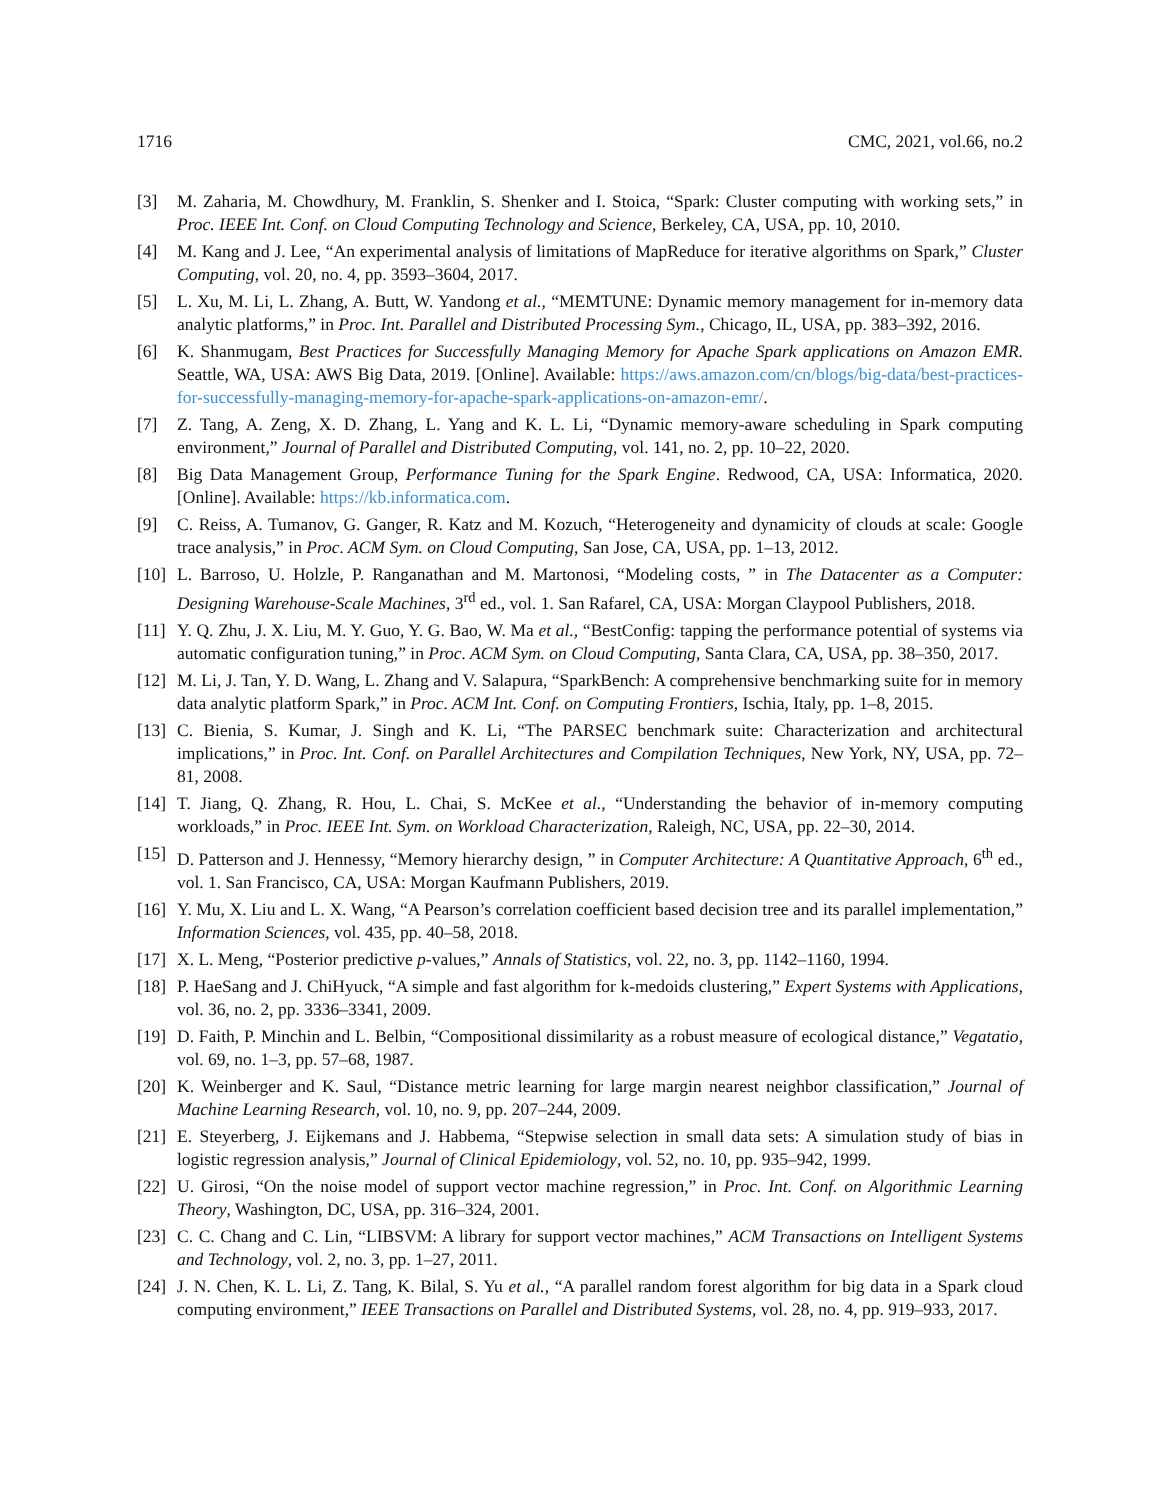1716 CMC, 2021, vol.66, no.2
[3] M. Zaharia, M. Chowdhury, M. Franklin, S. Shenker and I. Stoica, “Spark: Cluster computing with working sets,” in Proc. IEEE Int. Conf. on Cloud Computing Technology and Science, Berkeley, CA, USA, pp. 10, 2010.
[4] M. Kang and J. Lee, “An experimental analysis of limitations of MapReduce for iterative algorithms on Spark,” Cluster Computing, vol. 20, no. 4, pp. 3593–3604, 2017.
[5] L. Xu, M. Li, L. Zhang, A. Butt, W. Yandong et al., “MEMTUNE: Dynamic memory management for in-memory data analytic platforms,” in Proc. Int. Parallel and Distributed Processing Sym., Chicago, IL, USA, pp. 383–392, 2016.
[6] K. Shanmugam, Best Practices for Successfully Managing Memory for Apache Spark applications on Amazon EMR. Seattle, WA, USA: AWS Big Data, 2019. [Online]. Available: https://aws.amazon.com/cn/blogs/big-data/best-practices-for-successfully-managing-memory-for-apache-spark-applications-on-amazon-emr/.
[7] Z. Tang, A. Zeng, X. D. Zhang, L. Yang and K. L. Li, “Dynamic memory-aware scheduling in Spark computing environment,” Journal of Parallel and Distributed Computing, vol. 141, no. 2, pp. 10–22, 2020.
[8] Big Data Management Group, Performance Tuning for the Spark Engine. Redwood, CA, USA: Informatica, 2020. [Online]. Available: https://kb.informatica.com.
[9] C. Reiss, A. Tumanov, G. Ganger, R. Katz and M. Kozuch, “Heterogeneity and dynamicity of clouds at scale: Google trace analysis,” in Proc. ACM Sym. on Cloud Computing, San Jose, CA, USA, pp. 1–13, 2012.
[10] L. Barroso, U. Holzle, P. Ranganathan and M. Martonosi, “Modeling costs, ” in The Datacenter as a Computer: Designing Warehouse-Scale Machines, 3<sup>rd</sup> ed., vol. 1. San Rafarel, CA, USA: Morgan Claypool Publishers, 2018.
[11] Y. Q. Zhu, J. X. Liu, M. Y. Guo, Y. G. Bao, W. Ma et al., “BestConfig: tapping the performance potential of systems via automatic configuration tuning,” in Proc. ACM Sym. on Cloud Computing, Santa Clara, CA, USA, pp. 38–350, 2017.
[12] M. Li, J. Tan, Y. D. Wang, L. Zhang and V. Salapura, “SparkBench: A comprehensive benchmarking suite for in memory data analytic platform Spark,” in Proc. ACM Int. Conf. on Computing Frontiers, Ischia, Italy, pp. 1–8, 2015.
[13] C. Bienia, S. Kumar, J. Singh and K. Li, “The PARSEC benchmark suite: Characterization and architectural implications,” in Proc. Int. Conf. on Parallel Architectures and Compilation Techniques, New York, NY, USA, pp. 72–81, 2008.
[14] T. Jiang, Q. Zhang, R. Hou, L. Chai, S. McKee et al., “Understanding the behavior of in-memory computing workloads,” in Proc. IEEE Int. Sym. on Workload Characterization, Raleigh, NC, USA, pp. 22–30, 2014.
[15] D. Patterson and J. Hennessy, “Memory hierarchy design, ” in Computer Architecture: A Quantitative Approach, 6<sup>th</sup> ed., vol. 1. San Francisco, CA, USA: Morgan Kaufmann Publishers, 2019.
[16] Y. Mu, X. Liu and L. X. Wang, “A Pearson’s correlation coefficient based decision tree and its parallel implementation,” Information Sciences, vol. 435, pp. 40–58, 2018.
[17] X. L. Meng, “Posterior predictive p-values,” Annals of Statistics, vol. 22, no. 3, pp. 1142–1160, 1994.
[18] P. HaeSang and J. ChiHyuck, “A simple and fast algorithm for k-medoids clustering,” Expert Systems with Applications, vol. 36, no. 2, pp. 3336–3341, 2009.
[19] D. Faith, P. Minchin and L. Belbin, “Compositional dissimilarity as a robust measure of ecological distance,” Vegatatio, vol. 69, no. 1–3, pp. 57–68, 1987.
[20] K. Weinberger and K. Saul, “Distance metric learning for large margin nearest neighbor classification,” Journal of Machine Learning Research, vol. 10, no. 9, pp. 207–244, 2009.
[21] E. Steyerberg, J. Eijkemans and J. Habbema, “Stepwise selection in small data sets: A simulation study of bias in logistic regression analysis,” Journal of Clinical Epidemiology, vol. 52, no. 10, pp. 935–942, 1999.
[22] U. Girosi, “On the noise model of support vector machine regression,” in Proc. Int. Conf. on Algorithmic Learning Theory, Washington, DC, USA, pp. 316–324, 2001.
[23] C. C. Chang and C. Lin, “LIBSVM: A library for support vector machines,” ACM Transactions on Intelligent Systems and Technology, vol. 2, no. 3, pp. 1–27, 2011.
[24] J. N. Chen, K. L. Li, Z. Tang, K. Bilal, S. Yu et al., “A parallel random forest algorithm for big data in a Spark cloud computing environment,” IEEE Transactions on Parallel and Distributed Systems, vol. 28, no. 4, pp. 919–933, 2017.